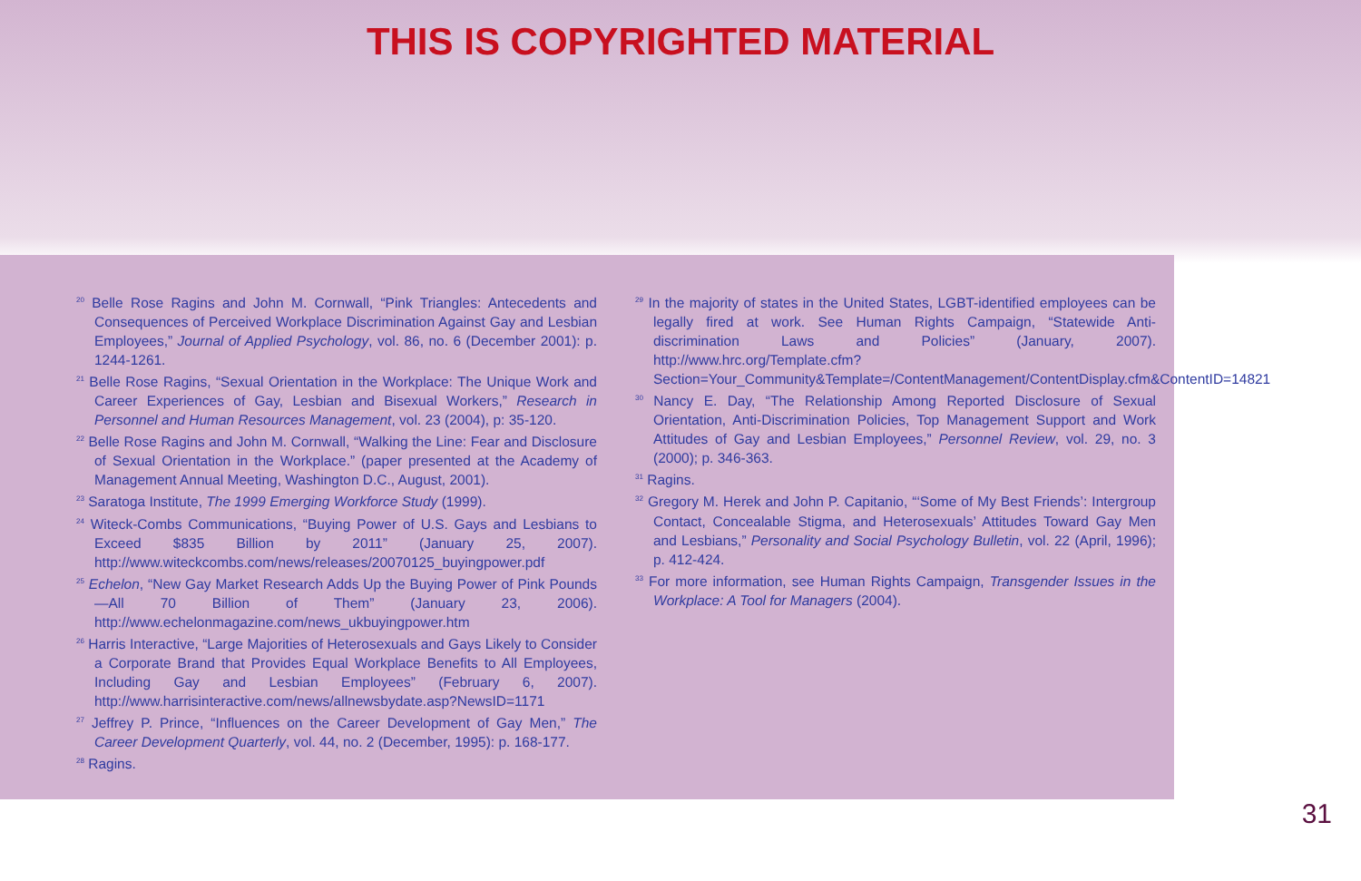THIS IS COPYRIGHTED MATERIAL
<sup>20</sup> Belle Rose Ragins and John M. Cornwall, “Pink Triangles: Antecedents and Consequences of Perceived Workplace Discrimination Against Gay and Lesbian Employees,” Journal of Applied Psychology, vol. 86, no. 6 (December 2001): p. 1244-1261.
<sup>21</sup> Belle Rose Ragins, “Sexual Orientation in the Workplace: The Unique Work and Career Experiences of Gay, Lesbian and Bisexual Workers,” Research in Personnel and Human Resources Management, vol. 23 (2004), p: 35-120.
<sup>22</sup> Belle Rose Ragins and John M. Cornwall, “Walking the Line: Fear and Disclosure of Sexual Orientation in the Workplace.” (paper presented at the Academy of Management Annual Meeting, Washington D.C., August, 2001).
<sup>23</sup> Saratoga Institute, The 1999 Emerging Workforce Study (1999).
<sup>24</sup> Witeck-Combs Communications, “Buying Power of U.S. Gays and Lesbians to Exceed $835 Billion by 2011” (January 25, 2007). http://www.witeckcombs.com/news/releases/20070125_buyingpower.pdf
<sup>25</sup> Echelon, “New Gay Market Research Adds Up the Buying Power of Pink Pounds—All 70 Billion of Them” (January 23, 2006). http://www.echelonmagazine.com/news_ukbuyingpower.htm
<sup>26</sup> Harris Interactive, “Large Majorities of Heterosexuals and Gays Likely to Consider a Corporate Brand that Provides Equal Workplace Benefits to All Employees, Including Gay and Lesbian Employees” (February 6, 2007). http://www.harrisinteractive.com/news/allnewsbydate.asp?NewsID=1171
<sup>27</sup> Jeffrey P. Prince, “Influences on the Career Development of Gay Men,” The Career Development Quarterly, vol. 44, no. 2 (December, 1995): p. 168-177.
<sup>28</sup> Ragins.
<sup>29</sup> In the majority of states in the United States, LGBT-identified employees can be legally fired at work. See Human Rights Campaign, “Statewide Anti-discrimination Laws and Policies” (January, 2007). http://www.hrc.org/Template.cfm?Section=Your_Community&Template=/ContentManagement/ContentDisplay.cfm&ContentID=14821
<sup>30</sup> Nancy E. Day, “The Relationship Among Reported Disclosure of Sexual Orientation, Anti-Discrimination Policies, Top Management Support and Work Attitudes of Gay and Lesbian Employees,” Personnel Review, vol. 29, no. 3 (2000); p. 346-363.
<sup>31</sup> Ragins.
<sup>32</sup> Gregory M. Herek and John P. Capitanio, “‘Some of My Best Friends’: Intergroup Contact, Concealable Stigma, and Heterosexuals’ Attitudes Toward Gay Men and Lesbians,” Personality and Social Psychology Bulletin, vol. 22 (April, 1996); p. 412-424.
<sup>33</sup> For more information, see Human Rights Campaign, Transgender Issues in the Workplace: A Tool for Managers (2004).
31